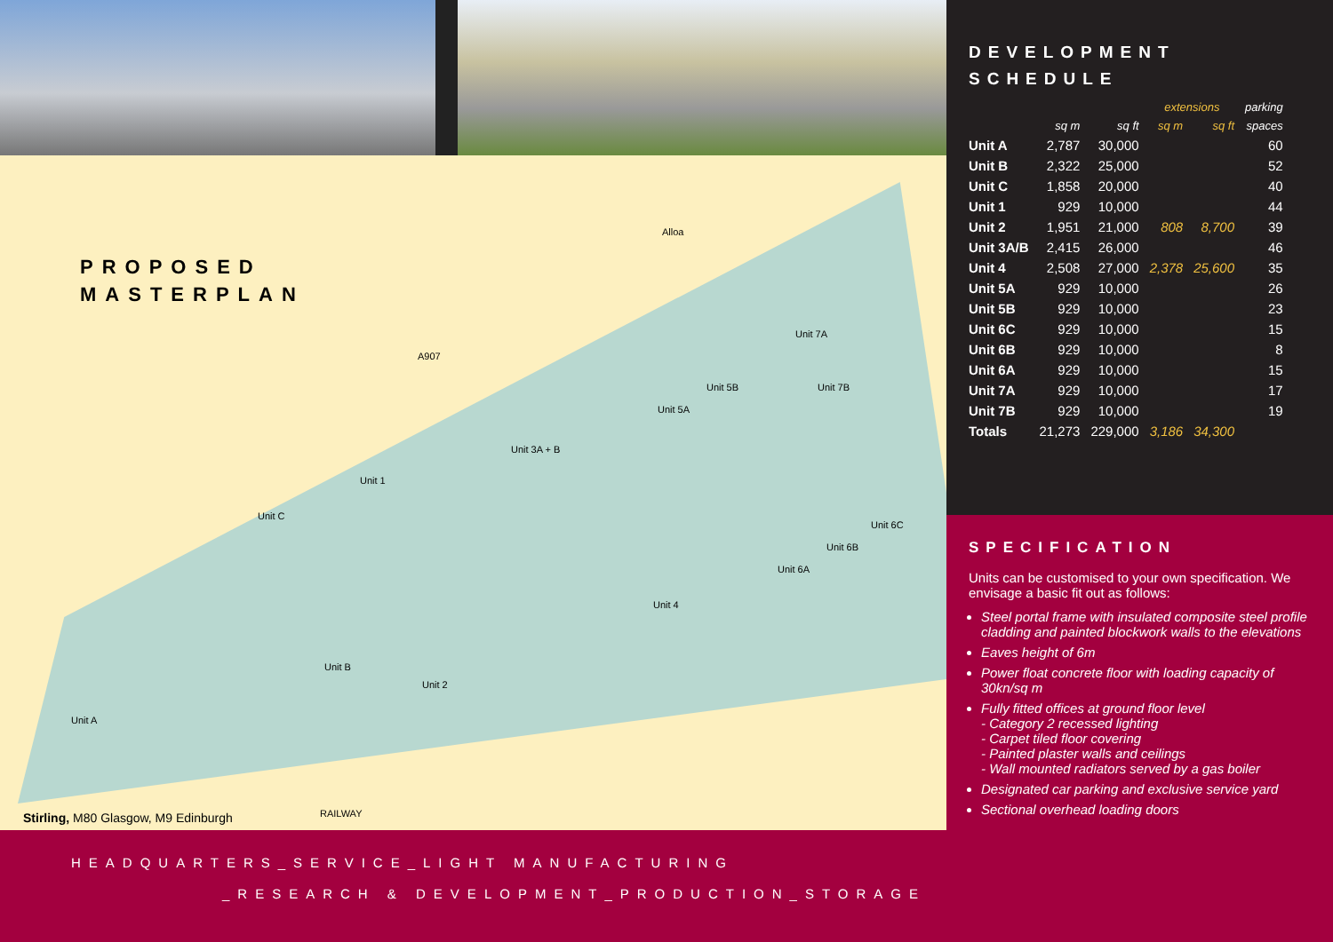PROPOSED
MASTERPLAN
Alloa
A907
Unit 1
Unit 3A + B
Unit C
Unit 5A
Unit 5B
Unit 7A
Unit 7B
Unit 6C
Unit 6B
Unit 6A
Unit 4
Unit 2
Unit B
Unit A
RAILWAY
Stirling, M80 Glasgow, M9 Edinburgh
HEADQUARTERS_SERVICE_LIGHT MANUFACTURING
_RESEARCH & DEVELOPMENT_PRODUCTION_STORAGE
DEVELOPMENT
SCHEDULE
| | | | extensions | | parking |
| --- | --- | --- | --- | --- | --- |
| | sq m | sq ft | sq m | sq ft | spaces |
| Unit A | 2,787 | 30,000 | | | 60 |
| Unit B | 2,322 | 25,000 | | | 52 |
| Unit C | 1,858 | 20,000 | | | 40 |
| Unit 1 | 929 | 10,000 | | | 44 |
| Unit 2 | 1,951 | 21,000 | 808 | 8,700 | 39 |
| Unit 3A/B | 2,415 | 26,000 | | | 46 |
| Unit 4 | 2,508 | 27,000 | 2,378 | 25,600 | 35 |
| Unit 5A | 929 | 10,000 | | | 26 |
| Unit 5B | 929 | 10,000 | | | 23 |
| Unit 6C | 929 | 10,000 | | | 15 |
| Unit 6B | 929 | 10,000 | | | 8 |
| Unit 6A | 929 | 10,000 | | | 15 |
| Unit 7A | 929 | 10,000 | | | 17 |
| Unit 7B | 929 | 10,000 | | | 19 |
| Totals | 21,273 | 229,000 | 3,186 | 34,300 | |
SPECIFICATION
Units can be customised to your own specification. We envisage a basic fit out as follows:
Steel portal frame with insulated composite steel profile cladding and painted blockwork walls to the elevations
Eaves height of 6m
Power float concrete floor with loading capacity of 30kn/sq m
Fully fitted offices at ground floor level
- Category 2 recessed lighting
- Carpet tiled floor covering
- Painted plaster walls and ceilings
- Wall mounted radiators served by a gas boiler
Designated car parking and exclusive service yard
Sectional overhead loading doors